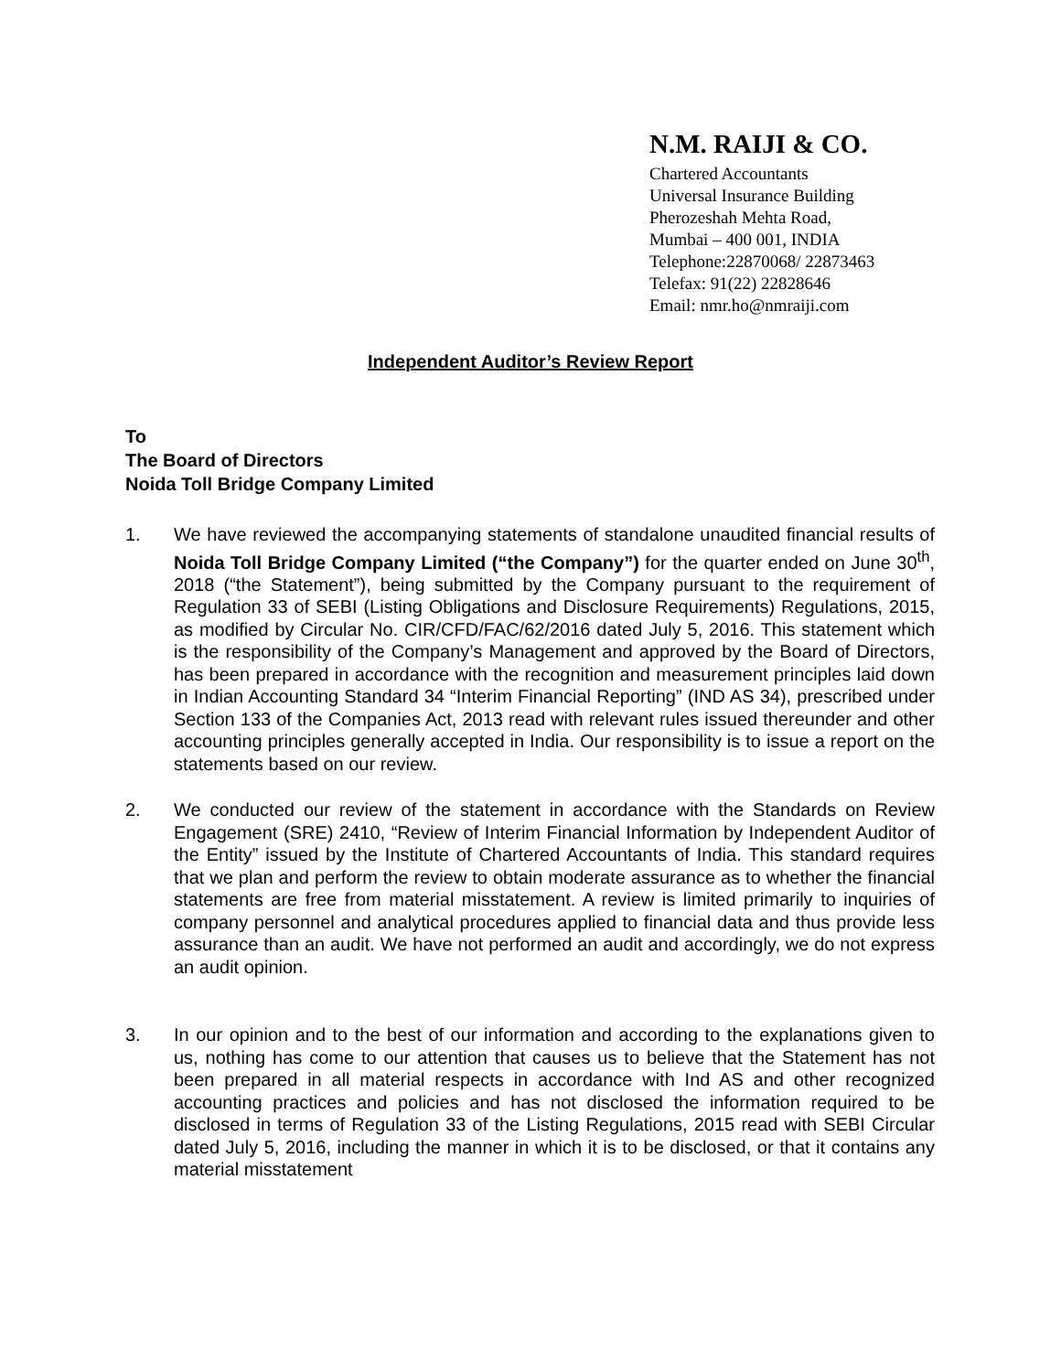N.M. RAIJI & CO.
Chartered Accountants
Universal Insurance Building
Pherozeshah Mehta Road,
Mumbai – 400 001, INDIA
Telephone:22870068/ 22873463
Telefax: 91(22) 22828646
Email: nmr.ho@nmraiji.com
Independent Auditor’s Review Report
To
The Board of Directors
Noida Toll Bridge Company Limited
1. We have reviewed the accompanying statements of standalone unaudited financial results of Noida Toll Bridge Company Limited (“the Company”) for the quarter ended on June 30<sup>th</sup>, 2018 (“the Statement”), being submitted by the Company pursuant to the requirement of Regulation 33 of SEBI (Listing Obligations and Disclosure Requirements) Regulations, 2015, as modified by Circular No. CIR/CFD/FAC/62/2016 dated July 5, 2016. This statement which is the responsibility of the Company’s Management and approved by the Board of Directors, has been prepared in accordance with the recognition and measurement principles laid down in Indian Accounting Standard 34 “Interim Financial Reporting” (IND AS 34), prescribed under Section 133 of the Companies Act, 2013 read with relevant rules issued thereunder and other accounting principles generally accepted in India. Our responsibility is to issue a report on the statements based on our review.
2. We conducted our review of the statement in accordance with the Standards on Review Engagement (SRE) 2410, “Review of Interim Financial Information by Independent Auditor of the Entity” issued by the Institute of Chartered Accountants of India. This standard requires that we plan and perform the review to obtain moderate assurance as to whether the financial statements are free from material misstatement. A review is limited primarily to inquiries of company personnel and analytical procedures applied to financial data and thus provide less assurance than an audit. We have not performed an audit and accordingly, we do not express an audit opinion.
3. In our opinion and to the best of our information and according to the explanations given to us, nothing has come to our attention that causes us to believe that the Statement has not been prepared in all material respects in accordance with Ind AS and other recognized accounting practices and policies and has not disclosed the information required to be disclosed in terms of Regulation 33 of the Listing Regulations, 2015 read with SEBI Circular dated July 5, 2016, including the manner in which it is to be disclosed, or that it contains any material misstatement